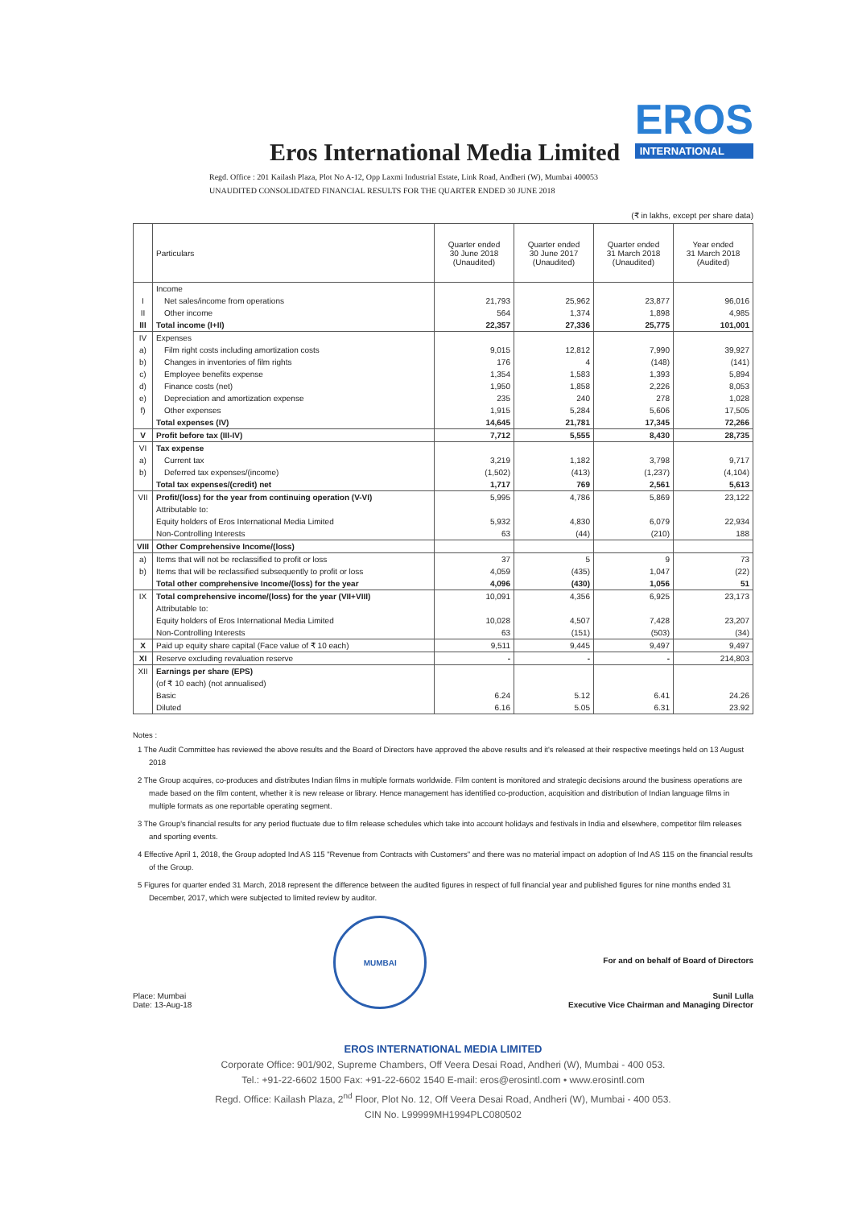EROS
INTERNATIONAL
Eros International Media Limited
Regd. Office : 201 Kailash Plaza, Plot No A-12, Opp Laxmi Industrial Estate, Link Road, Andheri (W), Mumbai 400053
UNAUDITED CONSOLIDATED FINANCIAL RESULTS FOR THE QUARTER ENDED 30 JUNE 2018
(₹ in lakhs, except per share data)
| | Particulars | Quarter ended 30 June 2018 (Unaudited) | Quarter ended 30 June 2017 (Unaudited) | Quarter ended 31 March 2018 (Unaudited) | Year ended 31 March 2018 (Audited) |
| --- | --- | --- | --- | --- | --- |
| | Income | | | | |
| I | Net sales/income from operations | 21,793 | 25,962 | 23,877 | 96,016 |
| II | Other income | 564 | 1,374 | 1,898 | 4,985 |
| III | Total income (I+II) | 22,357 | 27,336 | 25,775 | 101,001 |
| IV | Expenses | | | | |
| a) | Film right costs including amortization costs | 9,015 | 12,812 | 7,990 | 39,927 |
| b) | Changes in inventories of film rights | 176 | 4 | (148) | (141) |
| c) | Employee benefits expense | 1,354 | 1,583 | 1,393 | 5,894 |
| d) | Finance costs (net) | 1,950 | 1,858 | 2,226 | 8,053 |
| e) | Depreciation and amortization expense | 235 | 240 | 278 | 1,028 |
| f) | Other expenses | 1,915 | 5,284 | 5,606 | 17,505 |
| | Total expenses (IV) | 14,645 | 21,781 | 17,345 | 72,266 |
| V | Profit before tax (III-IV) | 7,712 | 5,555 | 8,430 | 28,735 |
| VI | Tax expense | | | | |
| a) | Current tax | 3,219 | 1,182 | 3,798 | 9,717 |
| b) | Deferred tax expenses/(income) | (1,502) | (413) | (1,237) | (4,104) |
| | Total tax expenses/(credit) net | 1,717 | 769 | 2,561 | 5,613 |
| VII | Profit/(loss) for the year from continuing operation (V-VI) | 5,995 | 4,786 | 5,869 | 23,122 |
| | Attributable to: | | | | |
| | Equity holders of Eros International Media Limited | 5,932 | 4,830 | 6,079 | 22,934 |
| | Non-Controlling Interests | 63 | (44) | (210) | 188 |
| VIII | Other Comprehensive Income/(loss) | | | | |
| a) | Items that will not be reclassified to profit or loss | 37 | 5 | 9 | 73 |
| b) | Items that will be reclassified subsequently to profit or loss | 4,059 | (435) | 1,047 | (22) |
| | Total other comprehensive Income/(loss) for the year | 4,096 | (430) | 1,056 | 51 |
| IX | Total comprehensive income/(loss) for the year (VII+VIII) | 10,091 | 4,356 | 6,925 | 23,173 |
| | Attributable to: | | | | |
| | Equity holders of Eros International Media Limited | 10,028 | 4,507 | 7,428 | 23,207 |
| | Non-Controlling Interests | 63 | (151) | (503) | (34) |
| X | Paid up equity share capital (Face value of ₹ 10 each) | 9,511 | 9,445 | 9,497 | 9,497 |
| XI | Reserve excluding revaluation reserve | - | - | - | 214,803 |
| XII | Earnings per share (EPS) | | | | |
| | (of ₹ 10 each) (not annualised) | | | | |
| | Basic | 6.24 | 5.12 | 6.41 | 24.26 |
| | Diluted | 6.16 | 5.05 | 6.31 | 23.92 |
Notes :
1 The Audit Committee has reviewed the above results and the Board of Directors have approved the above results and it's released at their respective meetings held on 13 August 2018
2 The Group acquires, co-produces and distributes Indian films in multiple formats worldwide. Film content is monitored and strategic decisions around the business operations are made based on the film content, whether it is new release or library. Hence management has identified co-production, acquisition and distribution of Indian language films in multiple formats as one reportable operating segment.
3 The Group's financial results for any period fluctuate due to film release schedules which take into account holidays and festivals in India and elsewhere, competitor film releases and sporting events.
4 Effective April 1, 2018, the Group adopted Ind AS 115 "Revenue from Contracts with Customers" and there was no material impact on adoption of Ind AS 115 on the financial results of the Group.
5 Figures for quarter ended 31 March, 2018 represent the difference between the audited figures in respect of full financial year and published figures for nine months ended 31 December, 2017, which were subjected to limited review by auditor.
Place: Mumbai
Date: 13-Aug-18
MUMBAI
For and on behalf of Board of Directors
Sunil Lulla
Executive Vice Chairman and Managing Director
EROS INTERNATIONAL MEDIA LIMITED
Corporate Office: 901/902, Supreme Chambers, Off Veera Desai Road, Andheri (W), Mumbai - 400 053.
Tel.: +91-22-6602 1500 Fax: +91-22-6602 1540 E-mail: eros@erosintl.com • www.erosintl.com
Regd. Office: Kailash Plaza, 2<sup>nd</sup> Floor, Plot No. 12, Off Veera Desai Road, Andheri (W), Mumbai - 400 053.
CIN No. L99999MH1994PLC080502